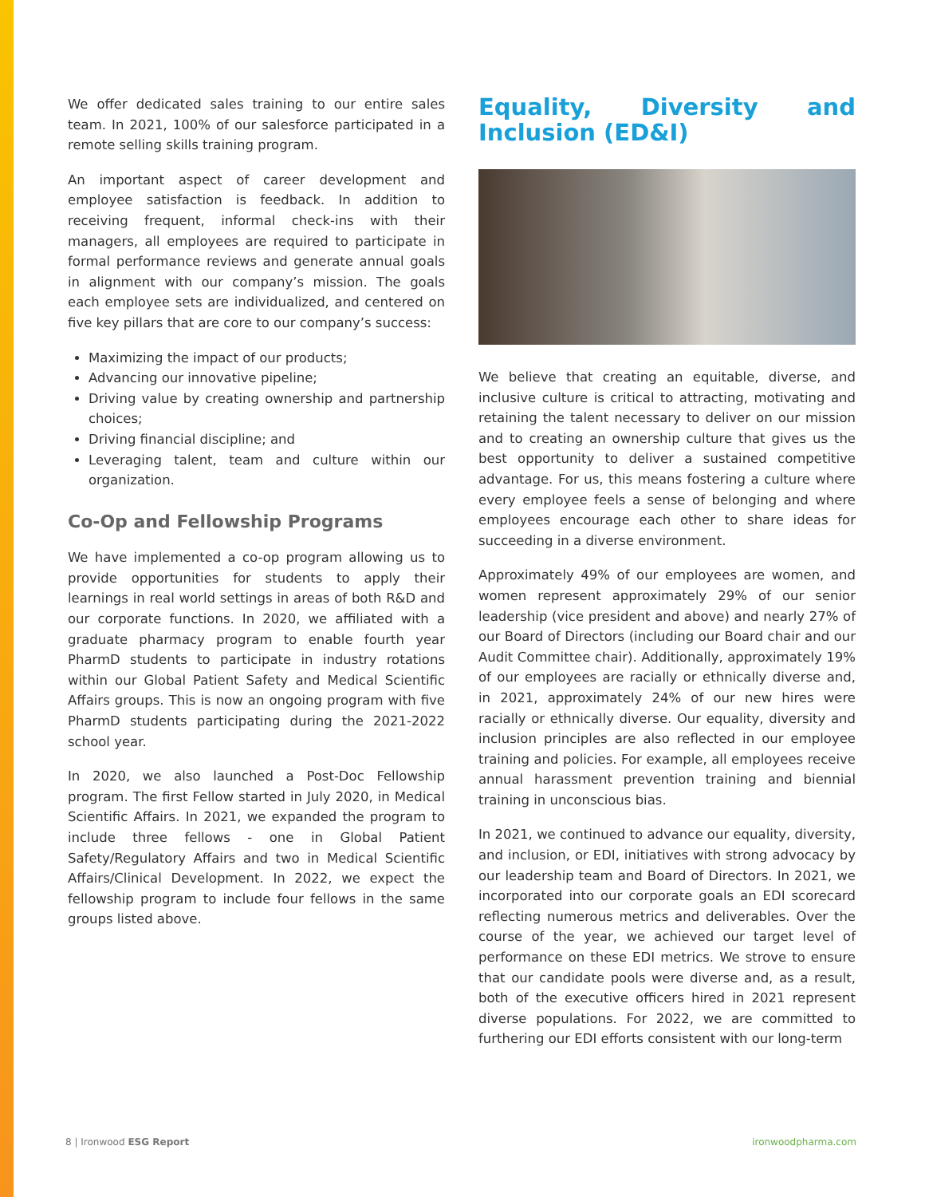We offer dedicated sales training to our entire sales team. In 2021, 100% of our salesforce participated in a remote selling skills training program.
An important aspect of career development and employee satisfaction is feedback. In addition to receiving frequent, informal check-ins with their managers, all employees are required to participate in formal performance reviews and generate annual goals in alignment with our company’s mission. The goals each employee sets are individualized, and centered on five key pillars that are core to our company’s success:
Maximizing the impact of our products;
Advancing our innovative pipeline;
Driving value by creating ownership and partnership choices;
Driving financial discipline; and
Leveraging talent, team and culture within our organization.
Co-Op and Fellowship Programs
We have implemented a co-op program allowing us to provide opportunities for students to apply their learnings in real world settings in areas of both R&D and our corporate functions. In 2020, we affiliated with a graduate pharmacy program to enable fourth year PharmD students to participate in industry rotations within our Global Patient Safety and Medical Scientific Affairs groups. This is now an ongoing program with five PharmD students participating during the 2021-2022 school year.
In 2020, we also launched a Post-Doc Fellowship program. The first Fellow started in July 2020, in Medical Scientific Affairs. In 2021, we expanded the program to include three fellows - one in Global Patient Safety/Regulatory Affairs and two in Medical Scientific Affairs/Clinical Development. In 2022, we expect the fellowship program to include four fellows in the same groups listed above.
Equality, Diversity and Inclusion (ED&I)
We believe that creating an equitable, diverse, and inclusive culture is critical to attracting, motivating and retaining the talent necessary to deliver on our mission and to creating an ownership culture that gives us the best opportunity to deliver a sustained competitive advantage. For us, this means fostering a culture where every employee feels a sense of belonging and where employees encourage each other to share ideas for succeeding in a diverse environment.
Approximately 49% of our employees are women, and women represent approximately 29% of our senior leadership (vice president and above) and nearly 27% of our Board of Directors (including our Board chair and our Audit Committee chair). Additionally, approximately 19% of our employees are racially or ethnically diverse and, in 2021, approximately 24% of our new hires were racially or ethnically diverse. Our equality, diversity and inclusion principles are also reflected in our employee training and policies. For example, all employees receive annual harassment prevention training and biennial training in unconscious bias.
In 2021, we continued to advance our equality, diversity, and inclusion, or EDI, initiatives with strong advocacy by our leadership team and Board of Directors. In 2021, we incorporated into our corporate goals an EDI scorecard reflecting numerous metrics and deliverables. Over the course of the year, we achieved our target level of performance on these EDI metrics. We strove to ensure that our candidate pools were diverse and, as a result, both of the executive officers hired in 2021 represent diverse populations. For 2022, we are committed to furthering our EDI efforts consistent with our long-term
8 | Ironwood ESG Report ironwoodpharma.com